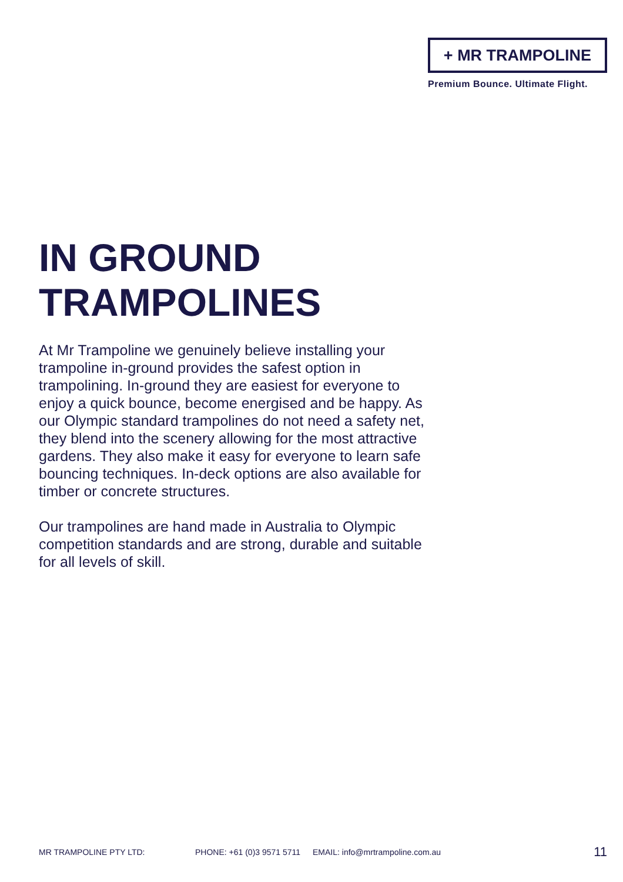+ MR TRAMPOLINE
Premium Bounce. Ultimate Flight.
IN GROUND
TRAMPOLINES
At Mr Trampoline we genuinely believe installing your trampoline in-ground provides the safest option in trampolining. In-ground they are easiest for everyone to enjoy a quick bounce, become energised and be happy. As our Olympic standard trampolines do not need a safety net, they blend into the scenery allowing for the most attractive gardens. They also make it easy for everyone to learn safe bouncing techniques. In-deck options are also available for timber or concrete structures.
Our trampolines are hand made in Australia to Olympic competition standards and are strong, durable and suitable for all levels of skill.
MR TRAMPOLINE PTY LTD: PHONE: +61 (0)3 9571 5711 EMAIL: info@mrtrampoline.com.au 11